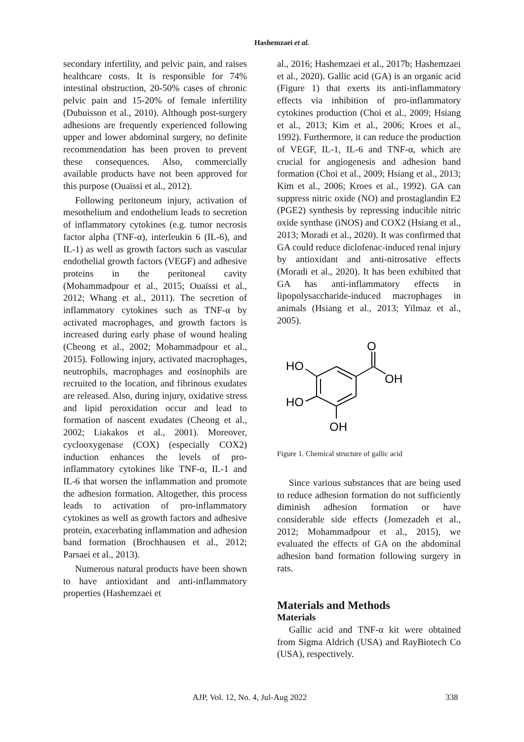Hashemzaei et al.
secondary infertility, and pelvic pain, and raises healthcare costs. It is responsible for 74% intestinal obstruction, 20-50% cases of chronic pelvic pain and 15-20% of female infertility (Dubuisson et al., 2010). Although post-surgery adhesions are frequently experienced following upper and lower abdominal surgery, no definite recommendation has been proven to prevent these consequences. Also, commercially available products have not been approved for this purpose (Ouaïssi et al., 2012).
Following peritoneum injury, activation of mesothelium and endothelium leads to secretion of inflammatory cytokines (e.g. tumor necrosis factor alpha (TNF-α), interleukin 6 (IL-6), and IL-1) as well as growth factors such as vascular endothelial growth factors (VEGF) and adhesive proteins in the peritoneal cavity (Mohammadpour et al., 2015; Ouaïssi et al., 2012; Whang et al., 2011). The secretion of inflammatory cytokines such as TNF-α by activated macrophages, and growth factors is increased during early phase of wound healing (Cheong et al., 2002; Mohammadpour et al., 2015). Following injury, activated macrophages, neutrophils, macrophages and eosinophils are recruited to the location, and fibrinous exudates are released. Also, during injury, oxidative stress and lipid peroxidation occur and lead to formation of nascent exudates (Cheong et al., 2002; Liakakos et al., 2001). Moreover, cyclooxygenase (COX) (especially COX2) induction enhances the levels of pro-inflammatory cytokines like TNF-α, IL-1 and IL-6 that worsen the inflammation and promote the adhesion formation. Altogether, this process leads to activation of pro-inflammatory cytokines as well as growth factors and adhesive protein, exacerbating inflammation and adhesion band formation (Brochhausen et al., 2012; Parsaei et al., 2013).
Numerous natural products have been shown to have antioxidant and anti-inflammatory properties (Hashemzaei et
al., 2016; Hashemzaei et al., 2017b; Hashemzaei et al., 2020). Gallic acid (GA) is an organic acid (Figure 1) that exerts its anti-inflammatory effects via inhibition of pro-inflammatory cytokines production (Choi et al., 2009; Hsiang et al., 2013; Kim et al., 2006; Kroes et al., 1992). Furthermore, it can reduce the production of VEGF, IL-1, IL-6 and TNF-α, which are crucial for angiogenesis and adhesion band formation (Choi et al., 2009; Hsiang et al., 2013; Kim et al., 2006; Kroes et al., 1992). GA can suppress nitric oxide (NO) and prostaglandin E2 (PGE2) synthesis by repressing inducible nitric oxide synthase (iNOS) and COX2 (Hsiang et al., 2013; Moradi et al., 2020). It was confirmed that GA could reduce diclofenac-induced renal injury by antioxidant and anti-nitrosative effects (Moradi et al., 2020). It has been exhibited that GA has anti-inflammatory effects in lipopolysaccharide-induced macrophages in animals (Hsiang et al., 2013; Yilmaz et al., 2005).
O
OH
HO
HO
OH
Figure 1. Chemical structure of gallic acid
Since various substances that are being used to reduce adhesion formation do not sufficiently diminish adhesion formation or have considerable side effects (Jomezadeh et al., 2012; Mohammadpour et al., 2015), we evaluated the effects of GA on the abdominal adhesion band formation following surgery in rats.
Materials and Methods
Materials
Gallic acid and TNF-α kit were obtained from Sigma Aldrich (USA) and RayBiotech Co (USA), respectively.
AJP, Vol. 12, No. 4, Jul-Aug 2022 338